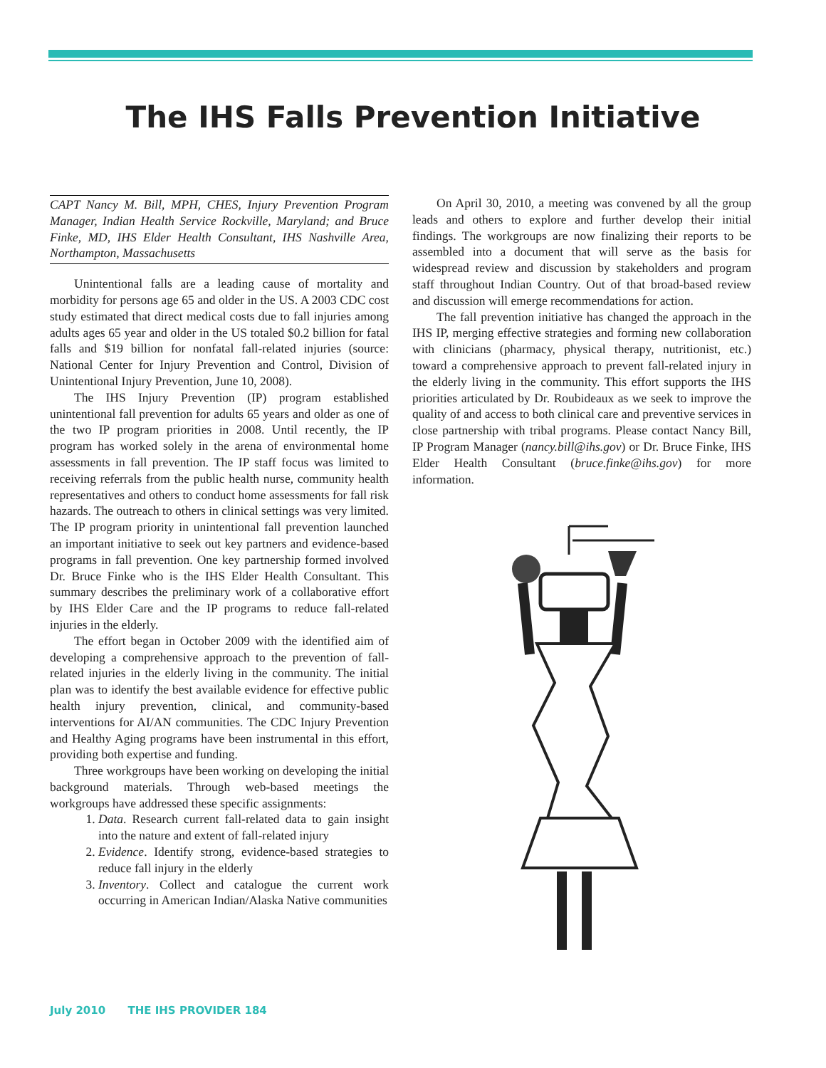The IHS Falls Prevention Initiative
CAPT Nancy M. Bill, MPH, CHES, Injury Prevention Program Manager, Indian Health Service Rockville, Maryland; and Bruce Finke, MD, IHS Elder Health Consultant, IHS Nashville Area, Northampton, Massachusetts
Unintentional falls are a leading cause of mortality and morbidity for persons age 65 and older in the US. A 2003 CDC cost study estimated that direct medical costs due to fall injuries among adults ages 65 year and older in the US totaled $0.2 billion for fatal falls and $19 billion for nonfatal fall-related injuries (source: National Center for Injury Prevention and Control, Division of Unintentional Injury Prevention, June 10, 2008).
The IHS Injury Prevention (IP) program established unintentional fall prevention for adults 65 years and older as one of the two IP program priorities in 2008. Until recently, the IP program has worked solely in the arena of environmental home assessments in fall prevention. The IP staff focus was limited to receiving referrals from the public health nurse, community health representatives and others to conduct home assessments for fall risk hazards. The outreach to others in clinical settings was very limited. The IP program priority in unintentional fall prevention launched an important initiative to seek out key partners and evidence-based programs in fall prevention. One key partnership formed involved Dr. Bruce Finke who is the IHS Elder Health Consultant. This summary describes the preliminary work of a collaborative effort by IHS Elder Care and the IP programs to reduce fall-related injuries in the elderly.
The effort began in October 2009 with the identified aim of developing a comprehensive approach to the prevention of fall-related injuries in the elderly living in the community. The initial plan was to identify the best available evidence for effective public health injury prevention, clinical, and community-based interventions for AI/AN communities. The CDC Injury Prevention and Healthy Aging programs have been instrumental in this effort, providing both expertise and funding.
Three workgroups have been working on developing the initial background materials. Through web-based meetings the workgroups have addressed these specific assignments:
1. Data. Research current fall-related data to gain insight into the nature and extent of fall-related injury
2. Evidence. Identify strong, evidence-based strategies to reduce fall injury in the elderly
3. Inventory. Collect and catalogue the current work occurring in American Indian/Alaska Native communities
On April 30, 2010, a meeting was convened by all the group leads and others to explore and further develop their initial findings. The workgroups are now finalizing their reports to be assembled into a document that will serve as the basis for widespread review and discussion by stakeholders and program staff throughout Indian Country. Out of that broad-based review and discussion will emerge recommendations for action.
The fall prevention initiative has changed the approach in the IHS IP, merging effective strategies and forming new collaboration with clinicians (pharmacy, physical therapy, nutritionist, etc.) toward a comprehensive approach to prevent fall-related injury in the elderly living in the community. This effort supports the IHS priorities articulated by Dr. Roubideaux as we seek to improve the quality of and access to both clinical care and preventive services in close partnership with tribal programs. Please contact Nancy Bill, IP Program Manager (nancy.bill@ihs.gov) or Dr. Bruce Finke, IHS Elder Health Consultant (bruce.finke@ihs.gov) for more information.
July 2010 THE IHS PROVIDER 184